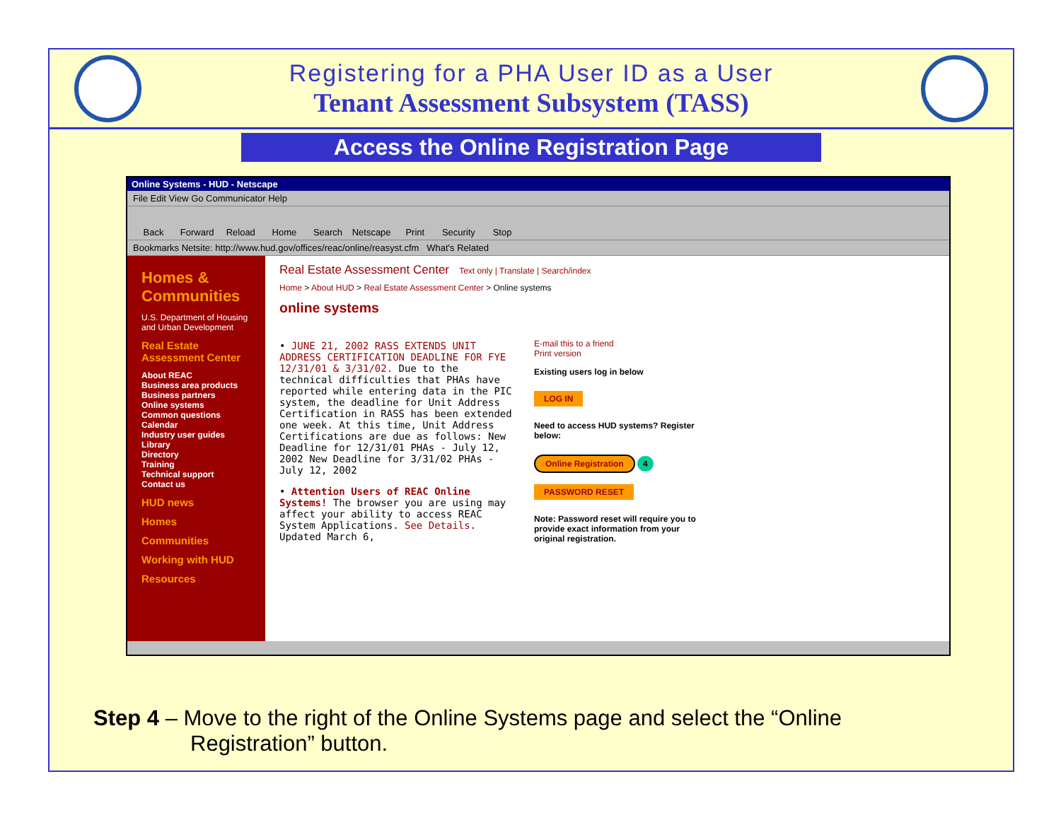Registering for a PHA User ID as a User
Tenant Assessment Subsystem (TASS)
Access the Online Registration Page
Online Systems - HUD - Netscape
File Edit View Go Communicator Help
Back Forward Reload Home Search Netscape Print Security Stop
Bookmarks Netsite: http://www.hud.gov/offices/reac/online/reasyst.cfm What's Related
Homes & Communities
U.S. Department of Housing and Urban Development
Real Estate Assessment Center
About REAC
Business area products
Business partners
Online systems
Common questions
Calendar
Industry user guides
Library
Directory
Training
Technical support
Contact us
HUD news
Homes
Communities
Working with HUD
Resources
Real Estate Assessment Center Text only | Translate | Search/index
Home > About HUD > Real Estate Assessment Center > Online systems
online systems
• JUNE 21, 2002 RASS EXTENDS UNIT ADDRESS CERTIFICATION DEADLINE FOR FYE 12/31/01 & 3/31/02. Due to the technical difficulties that PHAs have reported while entering data in the PIC system, the deadline for Unit Address Certification in RASS has been extended one week. At this time, Unit Address Certifications are due as follows: New Deadline for 12/31/01 PHAs - July 12, 2002 New Deadline for 3/31/02 PHAs - July 12, 2002
• Attention Users of REAC Online Systems! The browser you are using may affect your ability to access REAC System Applications. See Details. Updated March 6,
E-mail this to a friend
Print version
Existing users log in below
LOG IN
Need to access HUD systems? Register below:
Online Registration 4
PASSWORD RESET
Note: Password reset will require you to provide exact information from your original registration.
Step 4 – Move to the right of the Online Systems page and select the “Online
Registration” button.